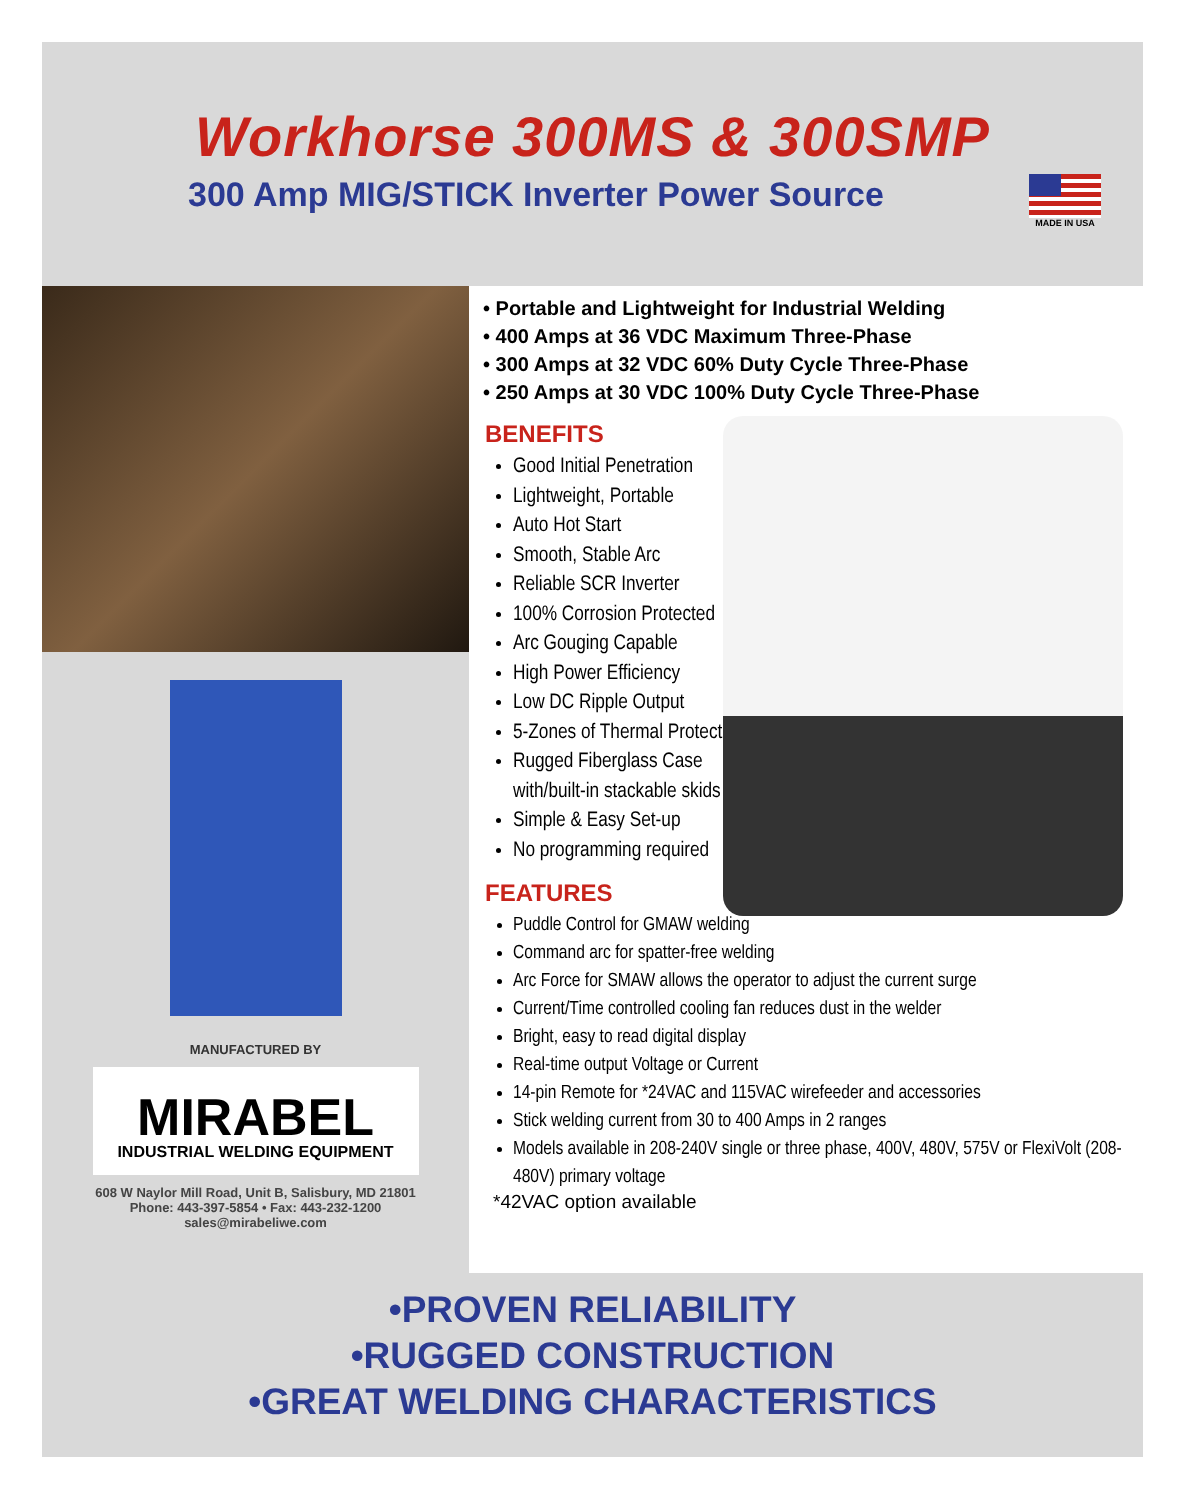Workhorse 300MS & 300SMP
300 Amp MIG/STICK Inverter Power Source
MADE IN USA
MANUFACTURED BY
MIRABEL
INDUSTRIAL WELDING EQUIPMENT
608 W Naylor Mill Road, Unit B, Salisbury, MD 21801
Phone: 443-397-5854 • Fax: 443-232-1200
sales@mirabeliwe.com
• Portable and Lightweight for Industrial Welding
• 400 Amps at 36 VDC Maximum Three-Phase
• 300 Amps at 32 VDC 60% Duty Cycle Three-Phase
• 250 Amps at 30 VDC 100% Duty Cycle Three-Phase
BENEFITS
Good Initial Penetration
Lightweight, Portable
Auto Hot Start
Smooth, Stable Arc
Reliable SCR Inverter
100% Corrosion Protected
Arc Gouging Capable
High Power Efficiency
Low DC Ripple Output
5-Zones of Thermal Protection
Rugged Fiberglass Case with/built-in stackable skids
Simple & Easy Set-up
No programming required
FEATURES
Puddle Control for GMAW welding
Command arc for spatter-free welding
Arc Force for SMAW allows the operator to adjust the current surge
Current/Time controlled cooling fan reduces dust in the welder
Bright, easy to read digital display
Real-time output Voltage or Current
14-pin Remote for *24VAC and 115VAC wirefeeder and accessories
Stick welding current from 30 to 400 Amps in 2 ranges
Models available in 208-240V single or three phase, 400V, 480V, 575V or FlexiVolt (208-480V) primary voltage
*42VAC option available
•PROVEN RELIABILITY
•RUGGED CONSTRUCTION
•GREAT WELDING CHARACTERISTICS